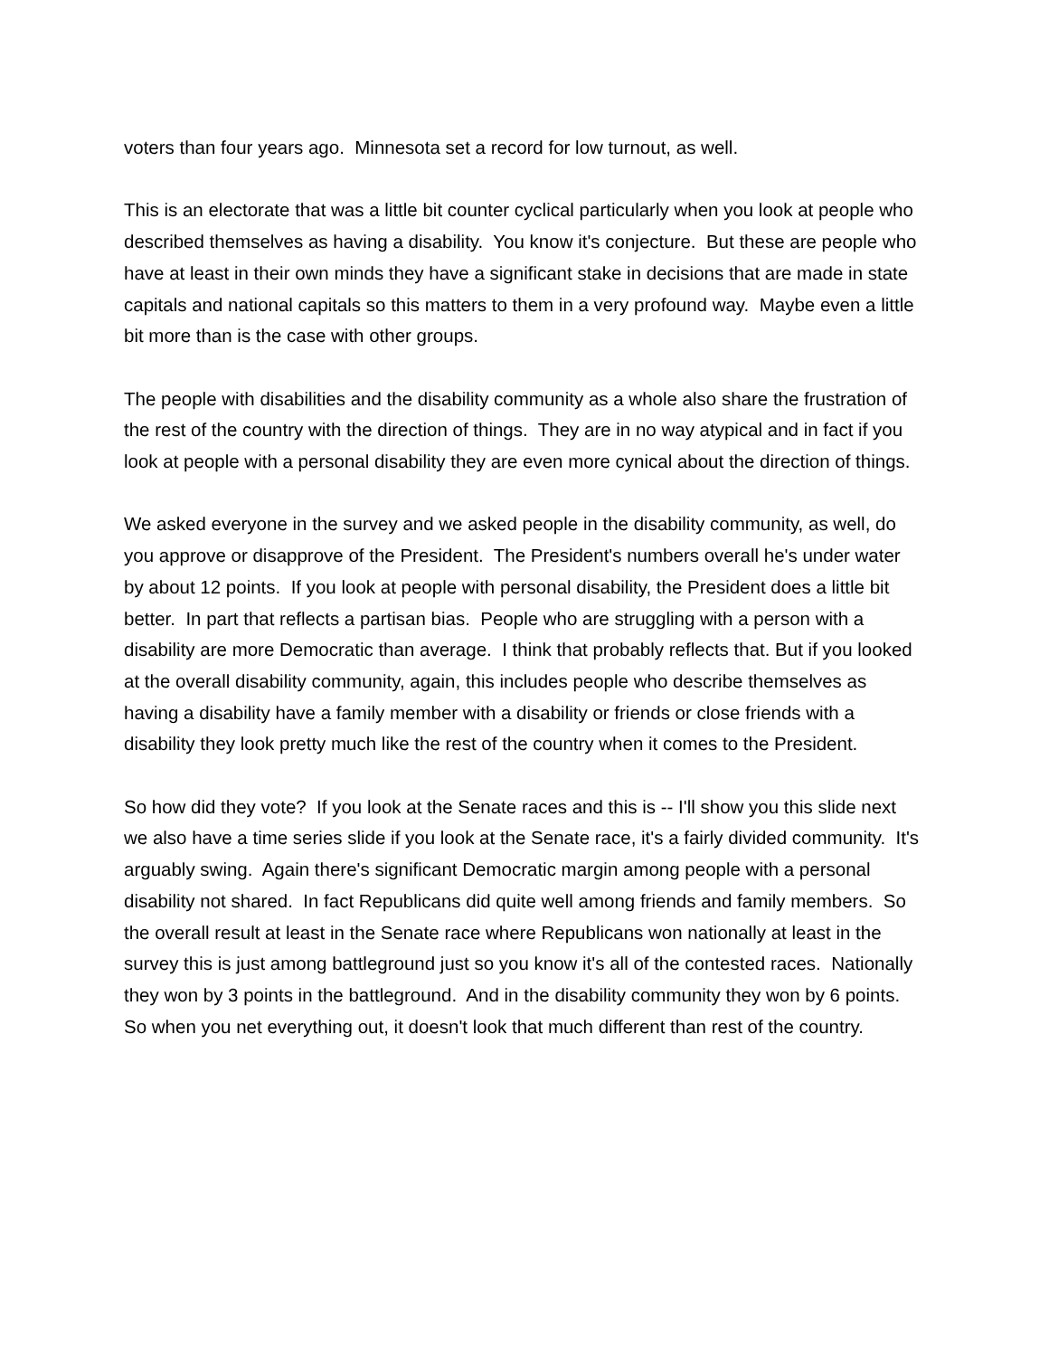voters than four years ago. Minnesota set a record for low turnout, as well.
This is an electorate that was a little bit counter cyclical particularly when you look at people who described themselves as having a disability. You know it's conjecture. But these are people who have at least in their own minds they have a significant stake in decisions that are made in state capitals and national capitals so this matters to them in a very profound way. Maybe even a little bit more than is the case with other groups.
The people with disabilities and the disability community as a whole also share the frustration of the rest of the country with the direction of things. They are in no way atypical and in fact if you look at people with a personal disability they are even more cynical about the direction of things.
We asked everyone in the survey and we asked people in the disability community, as well, do you approve or disapprove of the President. The President's numbers overall he's under water by about 12 points. If you look at people with personal disability, the President does a little bit better. In part that reflects a partisan bias. People who are struggling with a person with a disability are more Democratic than average. I think that probably reflects that. But if you looked at the overall disability community, again, this includes people who describe themselves as having a disability have a family member with a disability or friends or close friends with a disability they look pretty much like the rest of the country when it comes to the President.
So how did they vote? If you look at the Senate races and this is -- I'll show you this slide next we also have a time series slide if you look at the Senate race, it's a fairly divided community. It's arguably swing. Again there's significant Democratic margin among people with a personal disability not shared. In fact Republicans did quite well among friends and family members. So the overall result at least in the Senate race where Republicans won nationally at least in the survey this is just among battleground just so you know it's all of the contested races. Nationally they won by 3 points in the battleground. And in the disability community they won by 6 points. So when you net everything out, it doesn't look that much different than rest of the country.